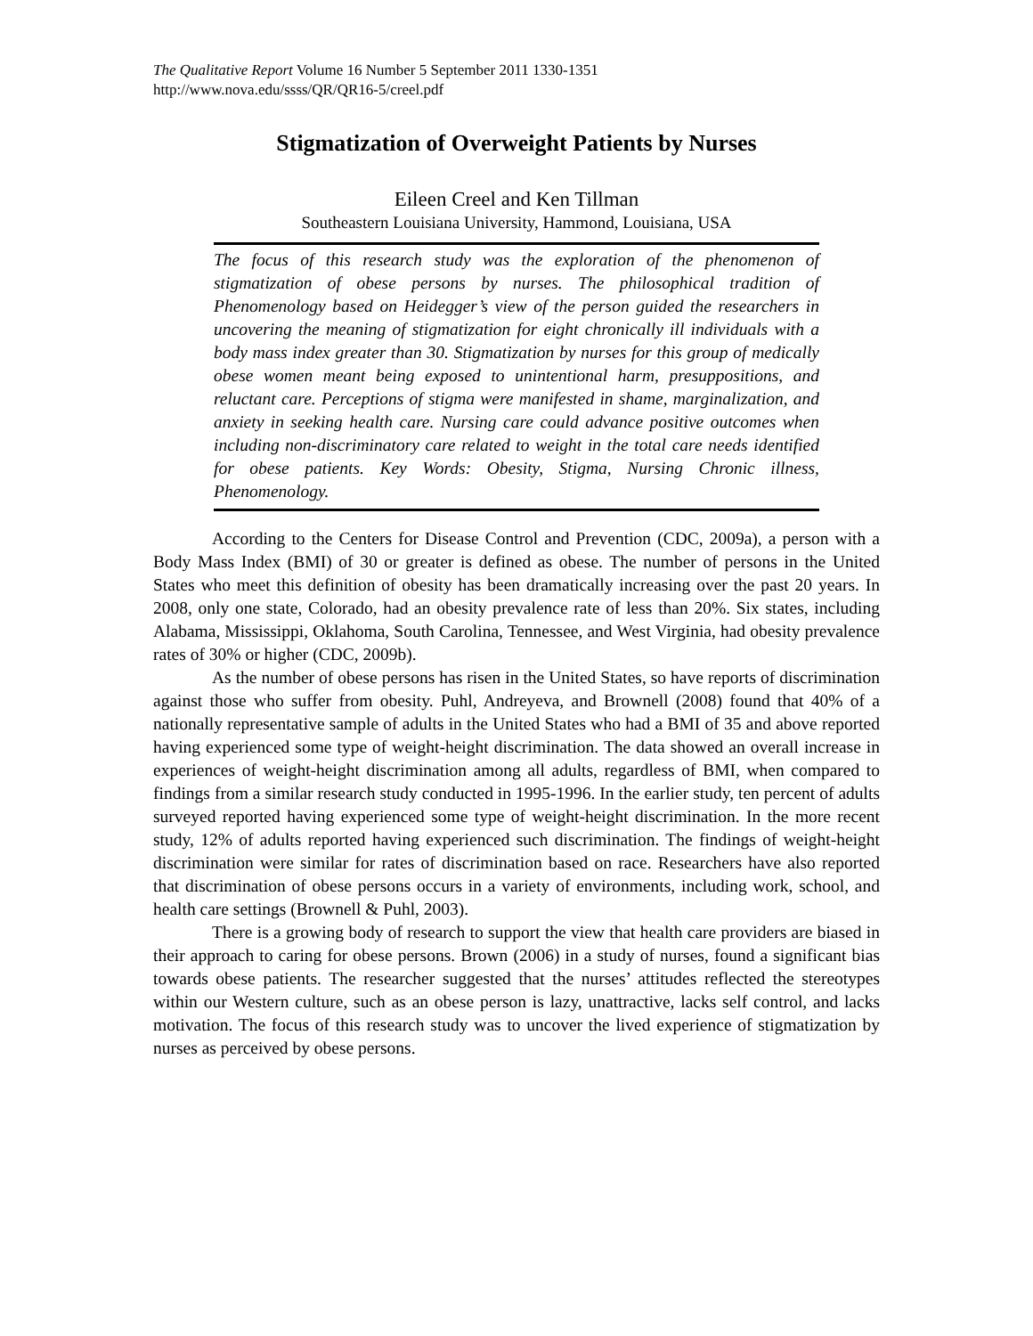The Qualitative Report Volume 16 Number 5 September 2011 1330-1351
http://www.nova.edu/ssss/QR/QR16-5/creel.pdf
Stigmatization of Overweight Patients by Nurses
Eileen Creel and Ken Tillman
Southeastern Louisiana University, Hammond, Louisiana, USA
The focus of this research study was the exploration of the phenomenon of stigmatization of obese persons by nurses. The philosophical tradition of Phenomenology based on Heidegger’s view of the person guided the researchers in uncovering the meaning of stigmatization for eight chronically ill individuals with a body mass index greater than 30. Stigmatization by nurses for this group of medically obese women meant being exposed to unintentional harm, presuppositions, and reluctant care. Perceptions of stigma were manifested in shame, marginalization, and anxiety in seeking health care. Nursing care could advance positive outcomes when including non-discriminatory care related to weight in the total care needs identified for obese patients. Key Words: Obesity, Stigma, Nursing Chronic illness, Phenomenology.
According to the Centers for Disease Control and Prevention (CDC, 2009a), a person with a Body Mass Index (BMI) of 30 or greater is defined as obese. The number of persons in the United States who meet this definition of obesity has been dramatically increasing over the past 20 years. In 2008, only one state, Colorado, had an obesity prevalence rate of less than 20%. Six states, including Alabama, Mississippi, Oklahoma, South Carolina, Tennessee, and West Virginia, had obesity prevalence rates of 30% or higher (CDC, 2009b).
As the number of obese persons has risen in the United States, so have reports of discrimination against those who suffer from obesity. Puhl, Andreyeva, and Brownell (2008) found that 40% of a nationally representative sample of adults in the United States who had a BMI of 35 and above reported having experienced some type of weight-height discrimination. The data showed an overall increase in experiences of weight-height discrimination among all adults, regardless of BMI, when compared to findings from a similar research study conducted in 1995-1996. In the earlier study, ten percent of adults surveyed reported having experienced some type of weight-height discrimination. In the more recent study, 12% of adults reported having experienced such discrimination. The findings of weight-height discrimination were similar for rates of discrimination based on race. Researchers have also reported that discrimination of obese persons occurs in a variety of environments, including work, school, and health care settings (Brownell & Puhl, 2003).
There is a growing body of research to support the view that health care providers are biased in their approach to caring for obese persons. Brown (2006) in a study of nurses, found a significant bias towards obese patients. The researcher suggested that the nurses’ attitudes reflected the stereotypes within our Western culture, such as an obese person is lazy, unattractive, lacks self control, and lacks motivation. The focus of this research study was to uncover the lived experience of stigmatization by nurses as perceived by obese persons.